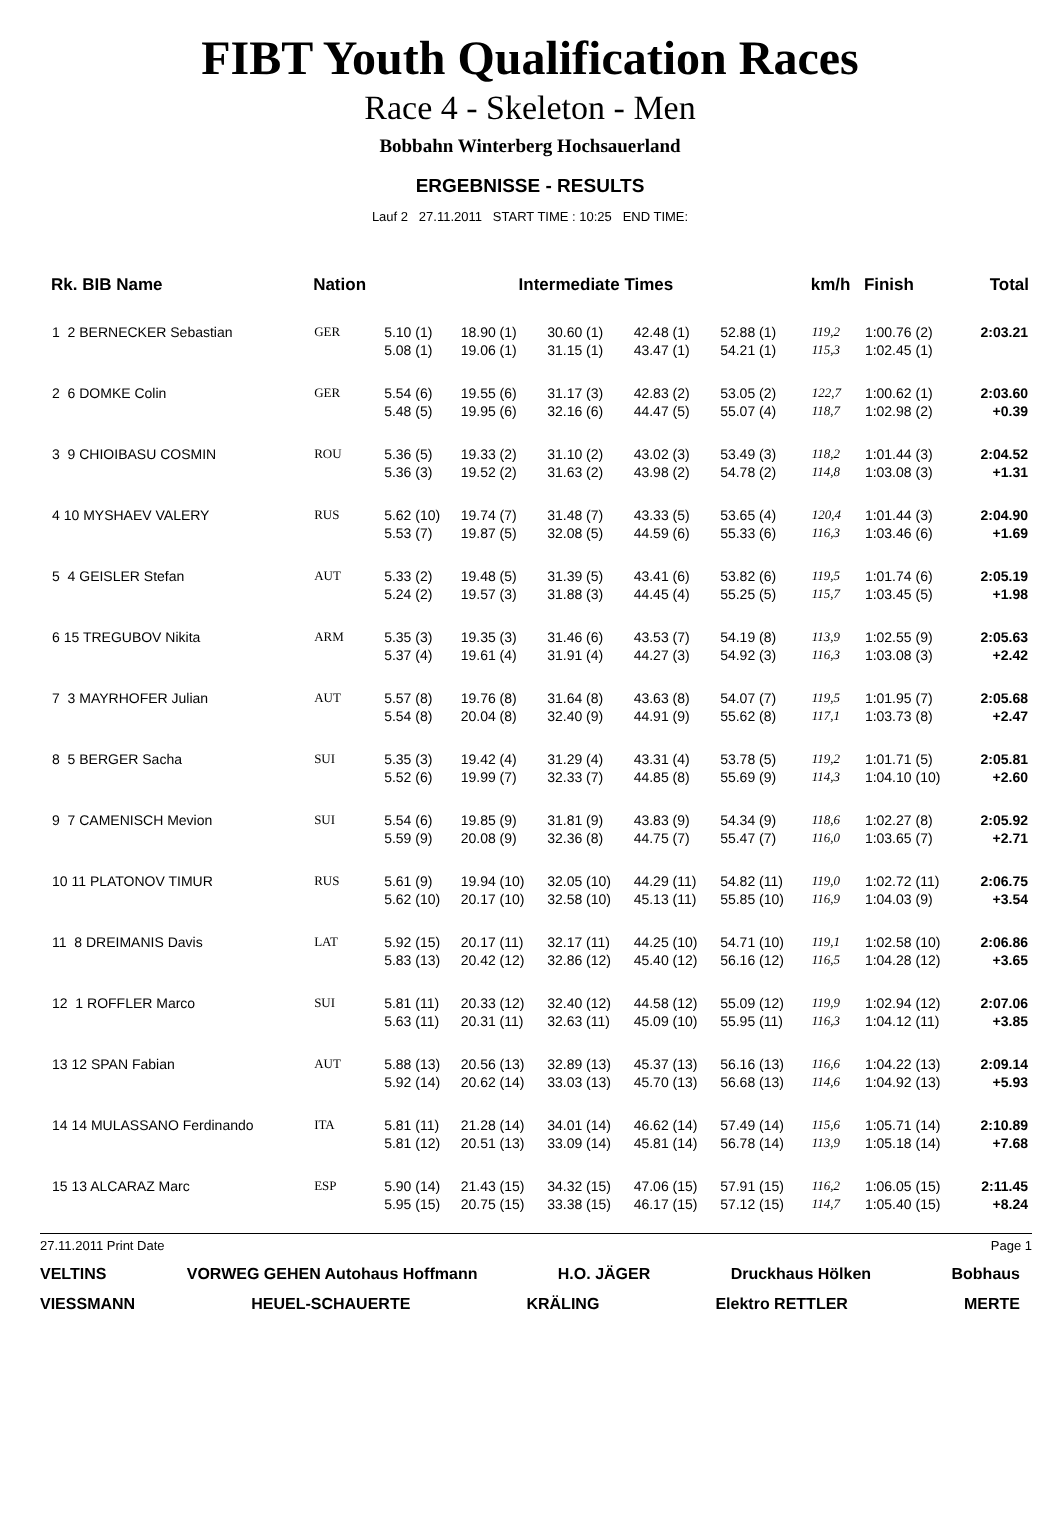FIBT Youth Qualification Races
Race 4 - Skeleton - Men
Bobbahn Winterberg Hochsauerland
ERGEBNISSE - RESULTS
Lauf 2 27.11.2011 START TIME : 10:25 END TIME:
| Rk. BIB Name | Nation | Intermediate Times | | | | | | km/h | Finish | Total |
| --- | --- | --- | --- | --- | --- | --- | --- | --- | --- | --- |
| 1 2 BERNECKER Sebastian | GER | 5.10 (1) | 18.90 (1) | 30.60 (1) | 42.48 (1) | 52.88 (1) | | 119,2 | 1:00.76 (2) | 2:03.21 |
| | | 5.08 (1) | 19.06 (1) | 31.15 (1) | 43.47 (1) | 54.21 (1) | | 115,3 | 1:02.45 (1) | |
| 2 6 DOMKE Colin | GER | 5.54 (6) | 19.55 (6) | 31.17 (3) | 42.83 (2) | 53.05 (2) | | 122,7 | 1:00.62 (1) | 2:03.60 |
| | | 5.48 (5) | 19.95 (6) | 32.16 (6) | 44.47 (5) | 55.07 (4) | | 118,7 | 1:02.98 (2) | +0.39 |
| 3 9 CHIOIBASU COSMIN | ROU | 5.36 (5) | 19.33 (2) | 31.10 (2) | 43.02 (3) | 53.49 (3) | | 118,2 | 1:01.44 (3) | 2:04.52 |
| | | 5.36 (3) | 19.52 (2) | 31.63 (2) | 43.98 (2) | 54.78 (2) | | 114,8 | 1:03.08 (3) | +1.31 |
| 4 10 MYSHAEV VALERY | RUS | 5.62 (10) | 19.74 (7) | 31.48 (7) | 43.33 (5) | 53.65 (4) | | 120,4 | 1:01.44 (3) | 2:04.90 |
| | | 5.53 (7) | 19.87 (5) | 32.08 (5) | 44.59 (6) | 55.33 (6) | | 116,3 | 1:03.46 (6) | +1.69 |
| 5 4 GEISLER Stefan | AUT | 5.33 (2) | 19.48 (5) | 31.39 (5) | 43.41 (6) | 53.82 (6) | | 119,5 | 1:01.74 (6) | 2:05.19 |
| | | 5.24 (2) | 19.57 (3) | 31.88 (3) | 44.45 (4) | 55.25 (5) | | 115,7 | 1:03.45 (5) | +1.98 |
| 6 15 TREGUBOV Nikita | ARM | 5.35 (3) | 19.35 (3) | 31.46 (6) | 43.53 (7) | 54.19 (8) | | 113,9 | 1:02.55 (9) | 2:05.63 |
| | | 5.37 (4) | 19.61 (4) | 31.91 (4) | 44.27 (3) | 54.92 (3) | | 116,3 | 1:03.08 (3) | +2.42 |
| 7 3 MAYRHOFER Julian | AUT | 5.57 (8) | 19.76 (8) | 31.64 (8) | 43.63 (8) | 54.07 (7) | | 119,5 | 1:01.95 (7) | 2:05.68 |
| | | 5.54 (8) | 20.04 (8) | 32.40 (9) | 44.91 (9) | 55.62 (8) | | 117,1 | 1:03.73 (8) | +2.47 |
| 8 5 BERGER Sacha | SUI | 5.35 (3) | 19.42 (4) | 31.29 (4) | 43.31 (4) | 53.78 (5) | | 119,2 | 1:01.71 (5) | 2:05.81 |
| | | 5.52 (6) | 19.99 (7) | 32.33 (7) | 44.85 (8) | 55.69 (9) | | 114,3 | 1:04.10 (10) | +2.60 |
| 9 7 CAMENISCH Mevion | SUI | 5.54 (6) | 19.85 (9) | 31.81 (9) | 43.83 (9) | 54.34 (9) | | 118,6 | 1:02.27 (8) | 2:05.92 |
| | | 5.59 (9) | 20.08 (9) | 32.36 (8) | 44.75 (7) | 55.47 (7) | | 116,0 | 1:03.65 (7) | +2.71 |
| 10 11 PLATONOV TIMUR | RUS | 5.61 (9) | 19.94 (10) | 32.05 (10) | 44.29 (11) | 54.82 (11) | | 119,0 | 1:02.72 (11) | 2:06.75 |
| | | 5.62 (10) | 20.17 (10) | 32.58 (10) | 45.13 (11) | 55.85 (10) | | 116,9 | 1:04.03 (9) | +3.54 |
| 11 8 DREIMANIS Davis | LAT | 5.92 (15) | 20.17 (11) | 32.17 (11) | 44.25 (10) | 54.71 (10) | | 119,1 | 1:02.58 (10) | 2:06.86 |
| | | 5.83 (13) | 20.42 (12) | 32.86 (12) | 45.40 (12) | 56.16 (12) | | 116,5 | 1:04.28 (12) | +3.65 |
| 12 1 ROFFLER Marco | SUI | 5.81 (11) | 20.33 (12) | 32.40 (12) | 44.58 (12) | 55.09 (12) | | 119,9 | 1:02.94 (12) | 2:07.06 |
| | | 5.63 (11) | 20.31 (11) | 32.63 (11) | 45.09 (10) | 55.95 (11) | | 116,3 | 1:04.12 (11) | +3.85 |
| 13 12 SPAN Fabian | AUT | 5.88 (13) | 20.56 (13) | 32.89 (13) | 45.37 (13) | 56.16 (13) | | 116,6 | 1:04.22 (13) | 2:09.14 |
| | | 5.92 (14) | 20.62 (14) | 33.03 (13) | 45.70 (13) | 56.68 (13) | | 114,6 | 1:04.92 (13) | +5.93 |
| 14 14 MULASSANO Ferdinando | ITA | 5.81 (11) | 21.28 (14) | 34.01 (14) | 46.62 (14) | 57.49 (14) | | 115,6 | 1:05.71 (14) | 2:10.89 |
| | | 5.81 (12) | 20.51 (13) | 33.09 (14) | 45.81 (14) | 56.78 (14) | | 113,9 | 1:05.18 (14) | +7.68 |
| 15 13 ALCARAZ Marc | ESP | 5.90 (14) | 21.43 (15) | 34.32 (15) | 47.06 (15) | 57.91 (15) | | 116,2 | 1:06.05 (15) | 2:11.45 |
| | | 5.95 (15) | 20.75 (15) | 33.38 (15) | 46.17 (15) | 57.12 (15) | | 114,7 | 1:05.40 (15) | +8.24 |
27.11.2011 Print Date Page 1
VELTINS VORWEG GEHEN Autohaus Hoffmann H.O. JÄGER Druckhaus Hölken Bobhaus
VIESSMANN HEUEL-SCHAUERTE KRÄLING Elektro RETTLER MERTE